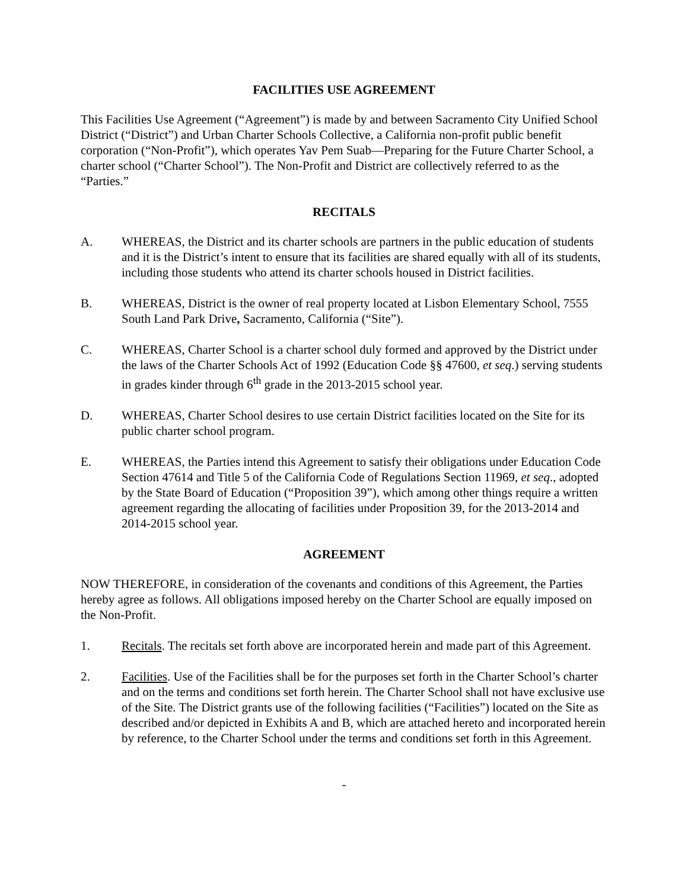FACILITIES USE AGREEMENT
This Facilities Use Agreement (“Agreement”) is made by and between Sacramento City Unified School District (“District”) and Urban Charter Schools Collective, a California non-profit public benefit corporation (“Non-Profit”), which operates Yav Pem Suab—Preparing for the Future Charter School, a charter school (“Charter School”). The Non-Profit and District are collectively referred to as the “Parties.”
RECITALS
A. WHEREAS, the District and its charter schools are partners in the public education of students and it is the District’s intent to ensure that its facilities are shared equally with all of its students, including those students who attend its charter schools housed in District facilities.
B. WHEREAS, District is the owner of real property located at Lisbon Elementary School, 7555 South Land Park Drive, Sacramento, California (“Site”).
C. WHEREAS, Charter School is a charter school duly formed and approved by the District under the laws of the Charter Schools Act of 1992 (Education Code §§ 47600, et seq.) serving students in grades kinder through 6<sup>th</sup> grade in the 2013-2015 school year.
D. WHEREAS, Charter School desires to use certain District facilities located on the Site for its public charter school program.
E. WHEREAS, the Parties intend this Agreement to satisfy their obligations under Education Code Section 47614 and Title 5 of the California Code of Regulations Section 11969, et seq., adopted by the State Board of Education (“Proposition 39”), which among other things require a written agreement regarding the allocating of facilities under Proposition 39, for the 2013-2014 and 2014-2015 school year.
AGREEMENT
NOW THEREFORE, in consideration of the covenants and conditions of this Agreement, the Parties hereby agree as follows. All obligations imposed hereby on the Charter School are equally imposed on the Non-Profit.
1. Recitals. The recitals set forth above are incorporated herein and made part of this Agreement.
2. Facilities. Use of the Facilities shall be for the purposes set forth in the Charter School’s charter and on the terms and conditions set forth herein. The Charter School shall not have exclusive use of the Site. The District grants use of the following facilities (“Facilities”) located on the Site as described and/or depicted in Exhibits A and B, which are attached hereto and incorporated herein by reference, to the Charter School under the terms and conditions set forth in this Agreement.
-